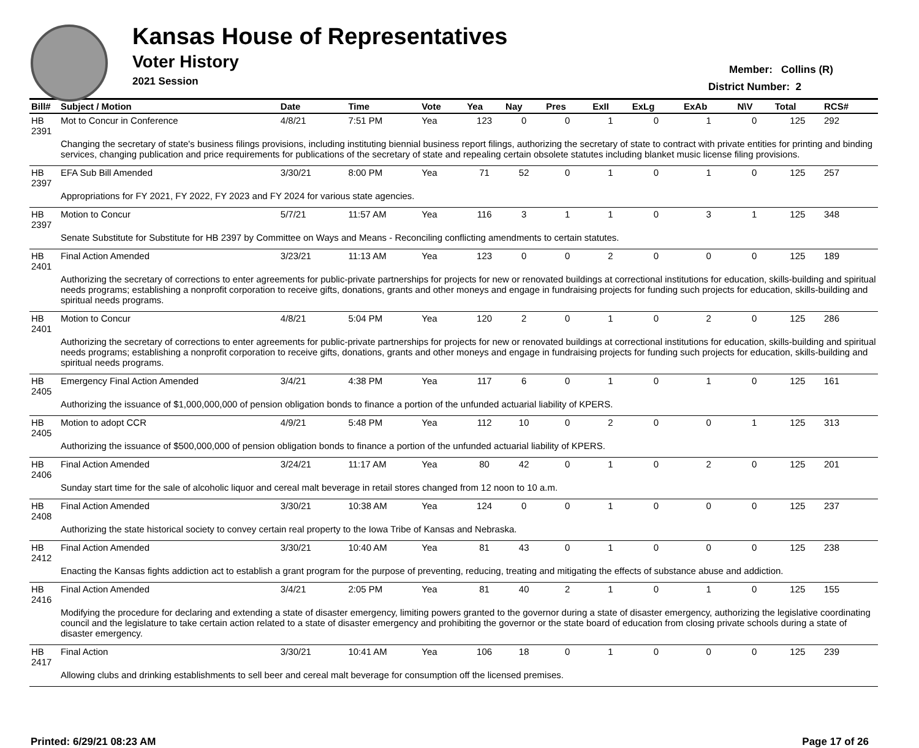Kansas House of Representatives
Voter History
2021 Session
Member: Collins (R)
District Number: 2
| Bill# | Subject / Motion | Date | Time | Vote | Yea | Nay | Pres | ExII | ExLg | ExAb | N\V | Total | RCS# |
| --- | --- | --- | --- | --- | --- | --- | --- | --- | --- | --- | --- | --- | --- |
| HB 2391 | Mot to Concur in Conference | 4/8/21 | 7:51 PM | Yea | 123 | 0 | 0 | 1 | 0 | 1 | 0 | 125 | 292 |
| | Changing the secretary of state's business filings provisions, including instituting biennial business report filings, authorizing the secretary of state to contract with private entities for printing and binding services, changing publication and price requirements for publications of the secretary of state and repealing certain obsolete statutes including blanket music license filing provisions. | | | | | | | | | | | | |
| HB 2397 | EFA Sub Bill Amended | 3/30/21 | 8:00 PM | Yea | 71 | 52 | 0 | 1 | 0 | 1 | 0 | 125 | 257 |
| | Appropriations for FY 2021, FY 2022, FY 2023 and FY 2024 for various state agencies. | | | | | | | | | | | | |
| HB 2397 | Motion to Concur | 5/7/21 | 11:57 AM | Yea | 116 | 3 | 1 | 1 | 0 | 3 | 1 | 125 | 348 |
| | Senate Substitute for Substitute for HB 2397 by Committee on Ways and Means - Reconciling conflicting amendments to certain statutes. | | | | | | | | | | | | |
| HB 2401 | Final Action Amended | 3/23/21 | 11:13 AM | Yea | 123 | 0 | 0 | 2 | 0 | 0 | 0 | 125 | 189 |
| | Authorizing the secretary of corrections to enter agreements for public-private partnerships for projects for new or renovated buildings at correctional institutions for education, skills-building and spiritual needs programs; establishing a nonprofit corporation to receive gifts, donations, grants and other moneys and engage in fundraising projects for funding such projects for education, skills-building and spiritual needs programs. | | | | | | | | | | | | |
| HB 2401 | Motion to Concur | 4/8/21 | 5:04 PM | Yea | 120 | 2 | 0 | 1 | 0 | 2 | 0 | 125 | 286 |
| | Authorizing the secretary of corrections to enter agreements for public-private partnerships for projects for new or renovated buildings at correctional institutions for education, skills-building and spiritual needs programs; establishing a nonprofit corporation to receive gifts, donations, grants and other moneys and engage in fundraising projects for funding such projects for education, skills-building and spiritual needs programs. | | | | | | | | | | | | |
| HB 2405 | Emergency Final Action Amended | 3/4/21 | 4:38 PM | Yea | 117 | 6 | 0 | 1 | 0 | 1 | 0 | 125 | 161 |
| | Authorizing the issuance of $1,000,000,000 of pension obligation bonds to finance a portion of the unfunded actuarial liability of KPERS. | | | | | | | | | | | | |
| HB 2405 | Motion to adopt CCR | 4/9/21 | 5:48 PM | Yea | 112 | 10 | 0 | 2 | 0 | 0 | 1 | 125 | 313 |
| | Authorizing the issuance of $500,000,000 of pension obligation bonds to finance a portion of the unfunded actuarial liability of KPERS. | | | | | | | | | | | | |
| HB 2406 | Final Action Amended | 3/24/21 | 11:17 AM | Yea | 80 | 42 | 0 | 1 | 0 | 2 | 0 | 125 | 201 |
| | Sunday start time for the sale of alcoholic liquor and cereal malt beverage in retail stores changed from 12 noon to 10 a.m. | | | | | | | | | | | | |
| HB 2408 | Final Action Amended | 3/30/21 | 10:38 AM | Yea | 124 | 0 | 0 | 1 | 0 | 0 | 0 | 125 | 237 |
| | Authorizing the state historical society to convey certain real property to the Iowa Tribe of Kansas and Nebraska. | | | | | | | | | | | | |
| HB 2412 | Final Action Amended | 3/30/21 | 10:40 AM | Yea | 81 | 43 | 0 | 1 | 0 | 0 | 0 | 125 | 238 |
| | Enacting the Kansas fights addiction act to establish a grant program for the purpose of preventing, reducing, treating and mitigating the effects of substance abuse and addiction. | | | | | | | | | | | | |
| HB 2416 | Final Action Amended | 3/4/21 | 2:05 PM | Yea | 81 | 40 | 2 | 1 | 0 | 1 | 0 | 125 | 155 |
| | Modifying the procedure for declaring and extending a state of disaster emergency, limiting powers granted to the governor during a state of disaster emergency, authorizing the legislative coordinating council and the legislature to take certain action related to a state of disaster emergency and prohibiting the governor or the state board of education from closing private schools during a state of disaster emergency. | | | | | | | | | | | | |
| HB 2417 | Final Action | 3/30/21 | 10:41 AM | Yea | 106 | 18 | 0 | 1 | 0 | 0 | 0 | 125 | 239 |
| | Allowing clubs and drinking establishments to sell beer and cereal malt beverage for consumption off the licensed premises. | | | | | | | | | | | | |
Printed: 6/29/21 08:23 AM Page 17 of 26